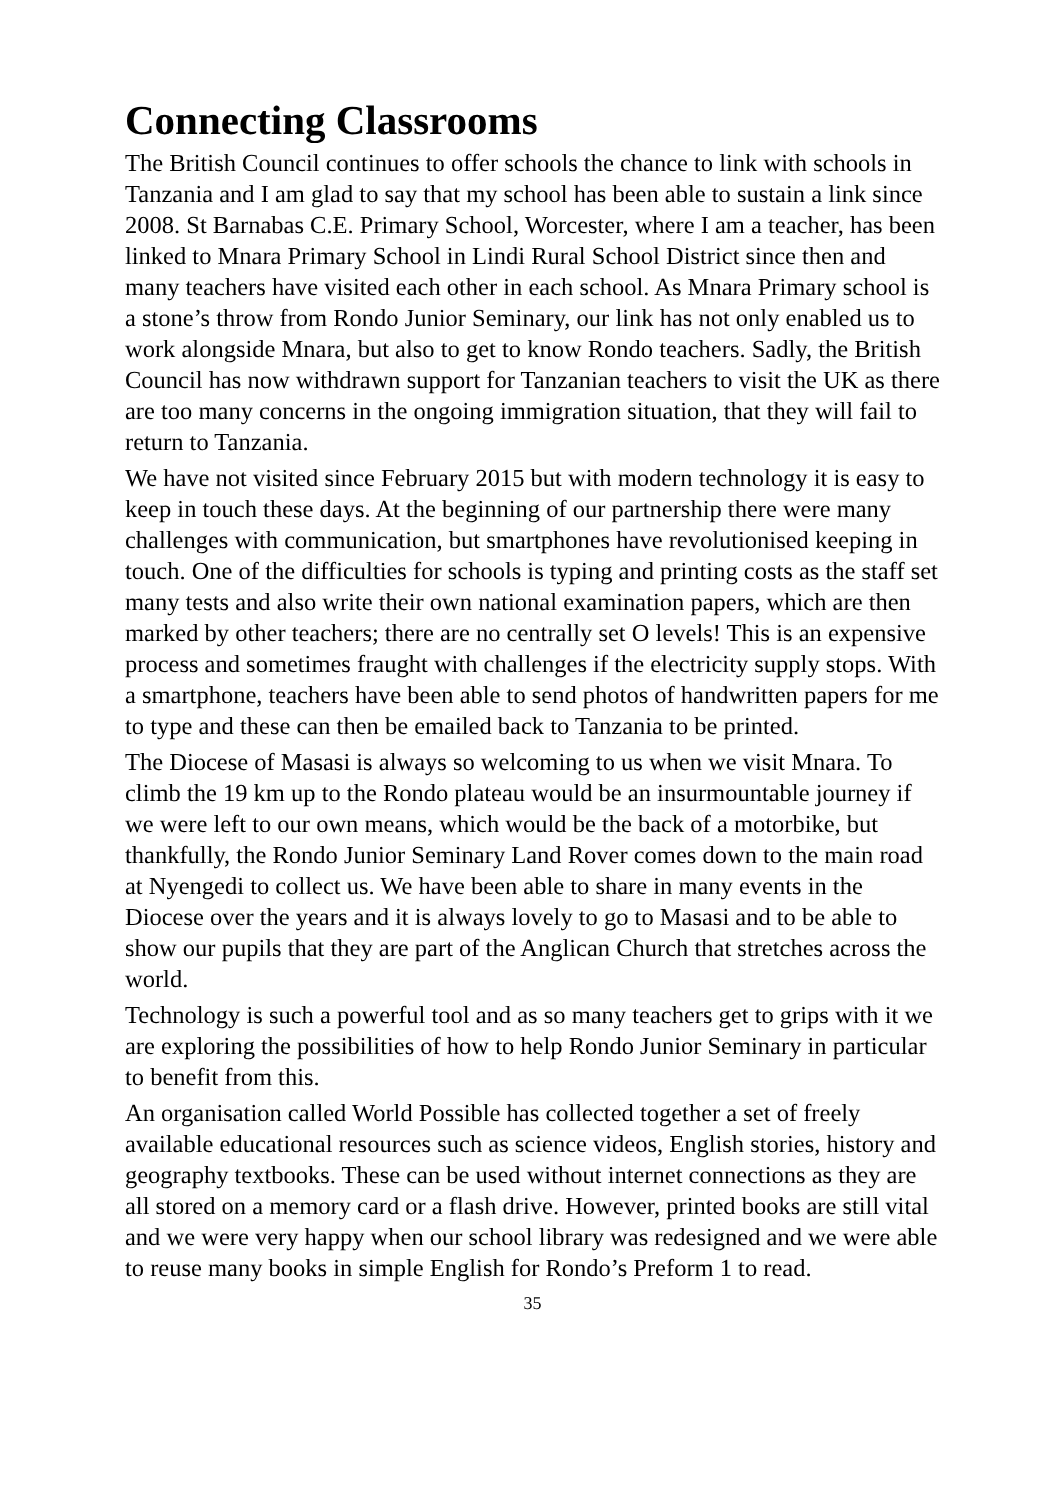Connecting Classrooms
The British Council continues to offer schools the chance to link with schools in Tanzania and I am glad to say that my school has been able to sustain a link since 2008. St Barnabas C.E. Primary School, Worcester, where I am a teacher, has been linked to Mnara Primary School in Lindi Rural School District since then and many teachers have visited each other in each school. As Mnara Primary school is a stone’s throw from Rondo Junior Seminary, our link has not only enabled us to work alongside Mnara, but also to get to know Rondo teachers. Sadly, the British Council has now withdrawn support for Tanzanian teachers to visit the UK as there are too many concerns in the ongoing immigration situation, that they will fail to return to Tanzania.
We have not visited since February 2015 but with modern technology it is easy to keep in touch these days. At the beginning of our partnership there were many challenges with communication, but smartphones have revolutionised keeping in touch. One of the difficulties for schools is typing and printing costs as the staff set many tests and also write their own national examination papers, which are then marked by other teachers; there are no centrally set O levels! This is an expensive process and sometimes fraught with challenges if the electricity supply stops. With a smartphone, teachers have been able to send photos of handwritten papers for me to type and these can then be emailed back to Tanzania to be printed.
The Diocese of Masasi is always so welcoming to us when we visit Mnara. To climb the 19 km up to the Rondo plateau would be an insurmountable journey if we were left to our own means, which would be the back of a motorbike, but thankfully, the Rondo Junior Seminary Land Rover comes down to the main road at Nyengedi to collect us. We have been able to share in many events in the Diocese over the years and it is always lovely to go to Masasi and to be able to show our pupils that they are part of the Anglican Church that stretches across the world.
Technology is such a powerful tool and as so many teachers get to grips with it we are exploring the possibilities of how to help Rondo Junior Seminary in particular to benefit from this.
An organisation called World Possible has collected together a set of freely available educational resources such as science videos, English stories, history and geography textbooks. These can be used without internet connections as they are all stored on a memory card or a flash drive. However, printed books are still vital and we were very happy when our school library was redesigned and we were able to reuse many books in simple English for Rondo’s Preform 1 to read.
35